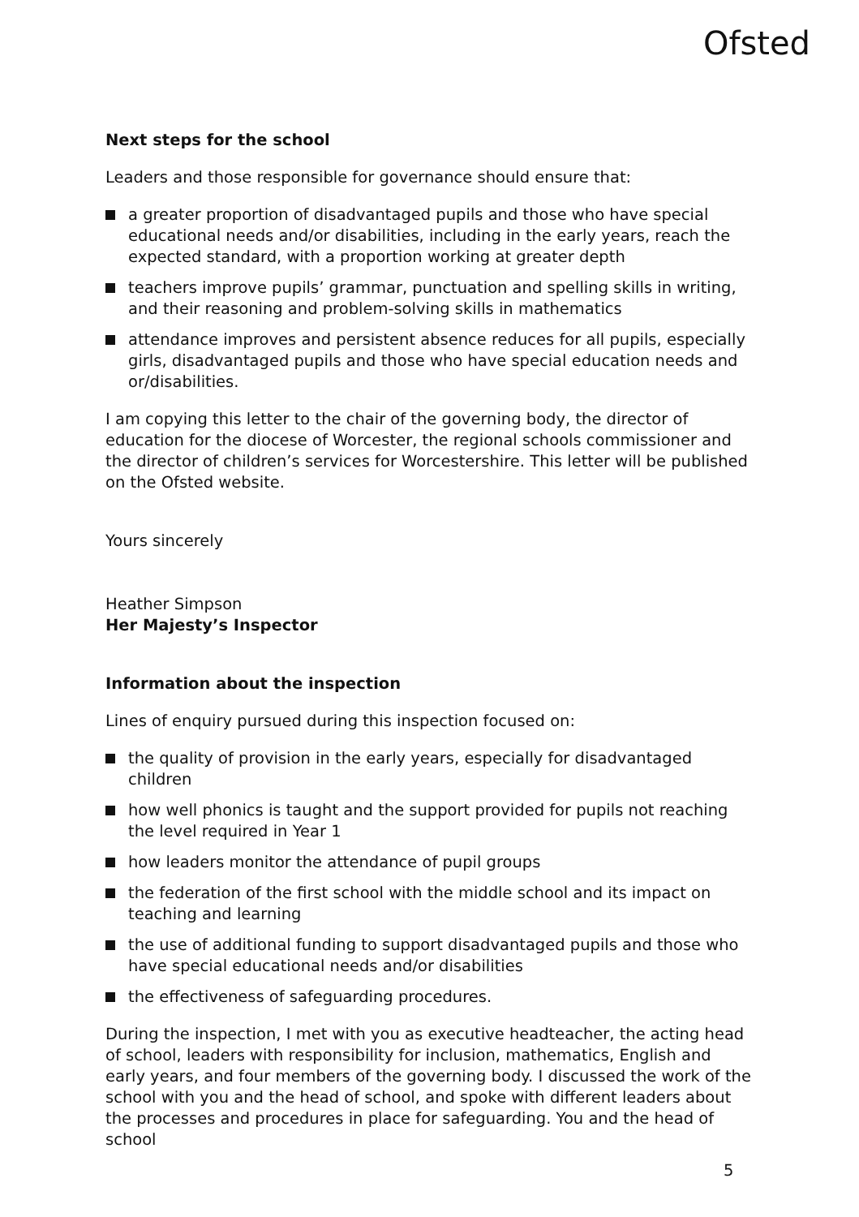Ofsted
Next steps for the school
Leaders and those responsible for governance should ensure that:
a greater proportion of disadvantaged pupils and those who have special educational needs and/or disabilities, including in the early years, reach the expected standard, with a proportion working at greater depth
teachers improve pupils’ grammar, punctuation and spelling skills in writing, and their reasoning and problem-solving skills in mathematics
attendance improves and persistent absence reduces for all pupils, especially girls, disadvantaged pupils and those who have special education needs and or/disabilities.
I am copying this letter to the chair of the governing body, the director of education for the diocese of Worcester, the regional schools commissioner and the director of children’s services for Worcestershire. This letter will be published on the Ofsted website.
Yours sincerely
Heather Simpson
Her Majesty’s Inspector
Information about the inspection
Lines of enquiry pursued during this inspection focused on:
the quality of provision in the early years, especially for disadvantaged children
how well phonics is taught and the support provided for pupils not reaching the level required in Year 1
how leaders monitor the attendance of pupil groups
the federation of the first school with the middle school and its impact on teaching and learning
the use of additional funding to support disadvantaged pupils and those who have special educational needs and/or disabilities
the effectiveness of safeguarding procedures.
During the inspection, I met with you as executive headteacher, the acting head of school, leaders with responsibility for inclusion, mathematics, English and early years, and four members of the governing body. I discussed the work of the school with you and the head of school, and spoke with different leaders about the processes and procedures in place for safeguarding. You and the head of school
5